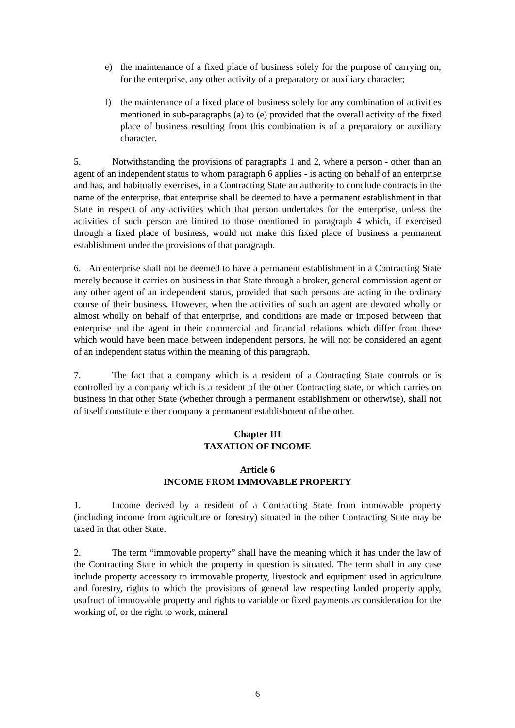e) the maintenance of a fixed place of business solely for the purpose of carrying on, for the enterprise, any other activity of a preparatory or auxiliary character;
f) the maintenance of a fixed place of business solely for any combination of activities mentioned in sub-paragraphs (a) to (e) provided that the overall activity of the fixed place of business resulting from this combination is of a preparatory or auxiliary character.
5. Notwithstanding the provisions of paragraphs 1 and 2, where a person - other than an agent of an independent status to whom paragraph 6 applies - is acting on behalf of an enterprise and has, and habitually exercises, in a Contracting State an authority to conclude contracts in the name of the enterprise, that enterprise shall be deemed to have a permanent establishment in that State in respect of any activities which that person undertakes for the enterprise, unless the activities of such person are limited to those mentioned in paragraph 4 which, if exercised through a fixed place of business, would not make this fixed place of business a permanent establishment under the provisions of that paragraph.
6. An enterprise shall not be deemed to have a permanent establishment in a Contracting State merely because it carries on business in that State through a broker, general commission agent or any other agent of an independent status, provided that such persons are acting in the ordinary course of their business. However, when the activities of such an agent are devoted wholly or almost wholly on behalf of that enterprise, and conditions are made or imposed between that enterprise and the agent in their commercial and financial relations which differ from those which would have been made between independent persons, he will not be considered an agent of an independent status within the meaning of this paragraph.
7. The fact that a company which is a resident of a Contracting State controls or is controlled by a company which is a resident of the other Contracting state, or which carries on business in that other State (whether through a permanent establishment or otherwise), shall not of itself constitute either company a permanent establishment of the other.
Chapter III
TAXATION OF INCOME
Article 6
INCOME FROM IMMOVABLE PROPERTY
1. Income derived by a resident of a Contracting State from immovable property (including income from agriculture or forestry) situated in the other Contracting State may be taxed in that other State.
2. The term “immovable property” shall have the meaning which it has under the law of the Contracting State in which the property in question is situated. The term shall in any case include property accessory to immovable property, livestock and equipment used in agriculture and forestry, rights to which the provisions of general law respecting landed property apply, usufruct of immovable property and rights to variable or fixed payments as consideration for the working of, or the right to work, mineral
6